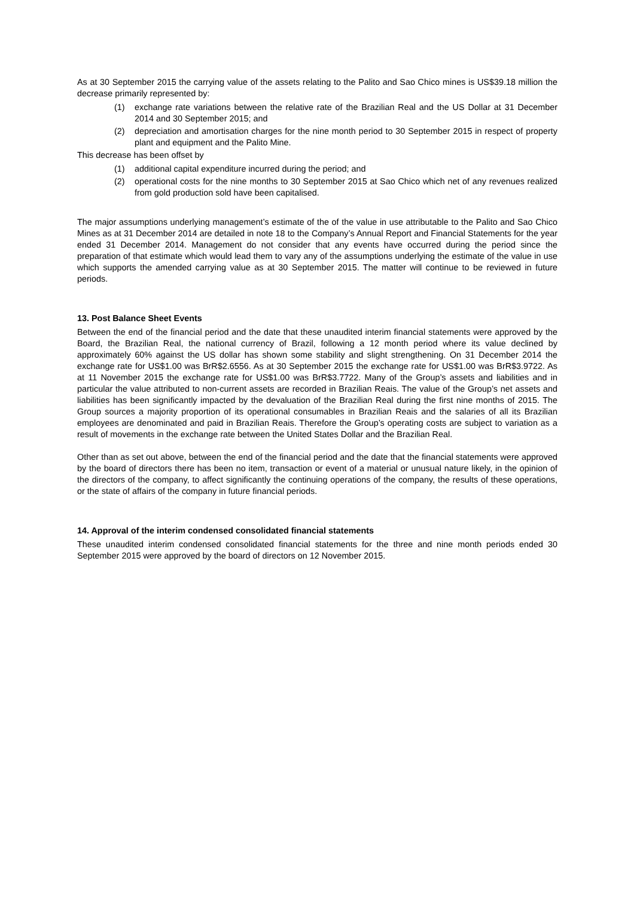As at 30 September 2015 the carrying value of the assets relating to the Palito and Sao Chico mines is US$39.18 million the decrease primarily represented by:
(1) exchange rate variations between the relative rate of the Brazilian Real and the US Dollar at 31 December 2014 and 30 September 2015; and
(2) depreciation and amortisation charges for the nine month period to 30 September 2015 in respect of property plant and equipment and the Palito Mine.
This decrease has been offset by
(1) additional capital expenditure incurred during the period; and
(2) operational costs for the nine months to 30 September 2015 at Sao Chico which net of any revenues realized from gold production sold have been capitalised.
The major assumptions underlying management’s estimate of the of the value in use attributable to the Palito and Sao Chico Mines as at 31 December 2014 are detailed in note 18 to the Company’s Annual Report and Financial Statements for the year ended 31 December 2014. Management do not consider that any events have occurred during the period since the preparation of that estimate which would lead them to vary any of the assumptions underlying the estimate of the value in use which supports the amended carrying value as at 30 September 2015. The matter will continue to be reviewed in future periods.
13. Post Balance Sheet Events
Between the end of the financial period and the date that these unaudited interim financial statements were approved by the Board, the Brazilian Real, the national currency of Brazil, following a 12 month period where its value declined by approximately 60% against the US dollar has shown some stability and slight strengthening. On 31 December 2014 the exchange rate for US$1.00 was BrR$2.6556. As at 30 September 2015 the exchange rate for US$1.00 was BrR$3.9722. As at 11 November 2015 the exchange rate for US$1.00 was BrR$3.7722. Many of the Group’s assets and liabilities and in particular the value attributed to non-current assets are recorded in Brazilian Reais. The value of the Group’s net assets and liabilities has been significantly impacted by the devaluation of the Brazilian Real during the first nine months of 2015. The Group sources a majority proportion of its operational consumables in Brazilian Reais and the salaries of all its Brazilian employees are denominated and paid in Brazilian Reais. Therefore the Group’s operating costs are subject to variation as a result of movements in the exchange rate between the United States Dollar and the Brazilian Real.
Other than as set out above, between the end of the financial period and the date that the financial statements were approved by the board of directors there has been no item, transaction or event of a material or unusual nature likely, in the opinion of the directors of the company, to affect significantly the continuing operations of the company, the results of these operations, or the state of affairs of the company in future financial periods.
14. Approval of the interim condensed consolidated financial statements
These unaudited interim condensed consolidated financial statements for the three and nine month periods ended 30 September 2015 were approved by the board of directors on 12 November 2015.